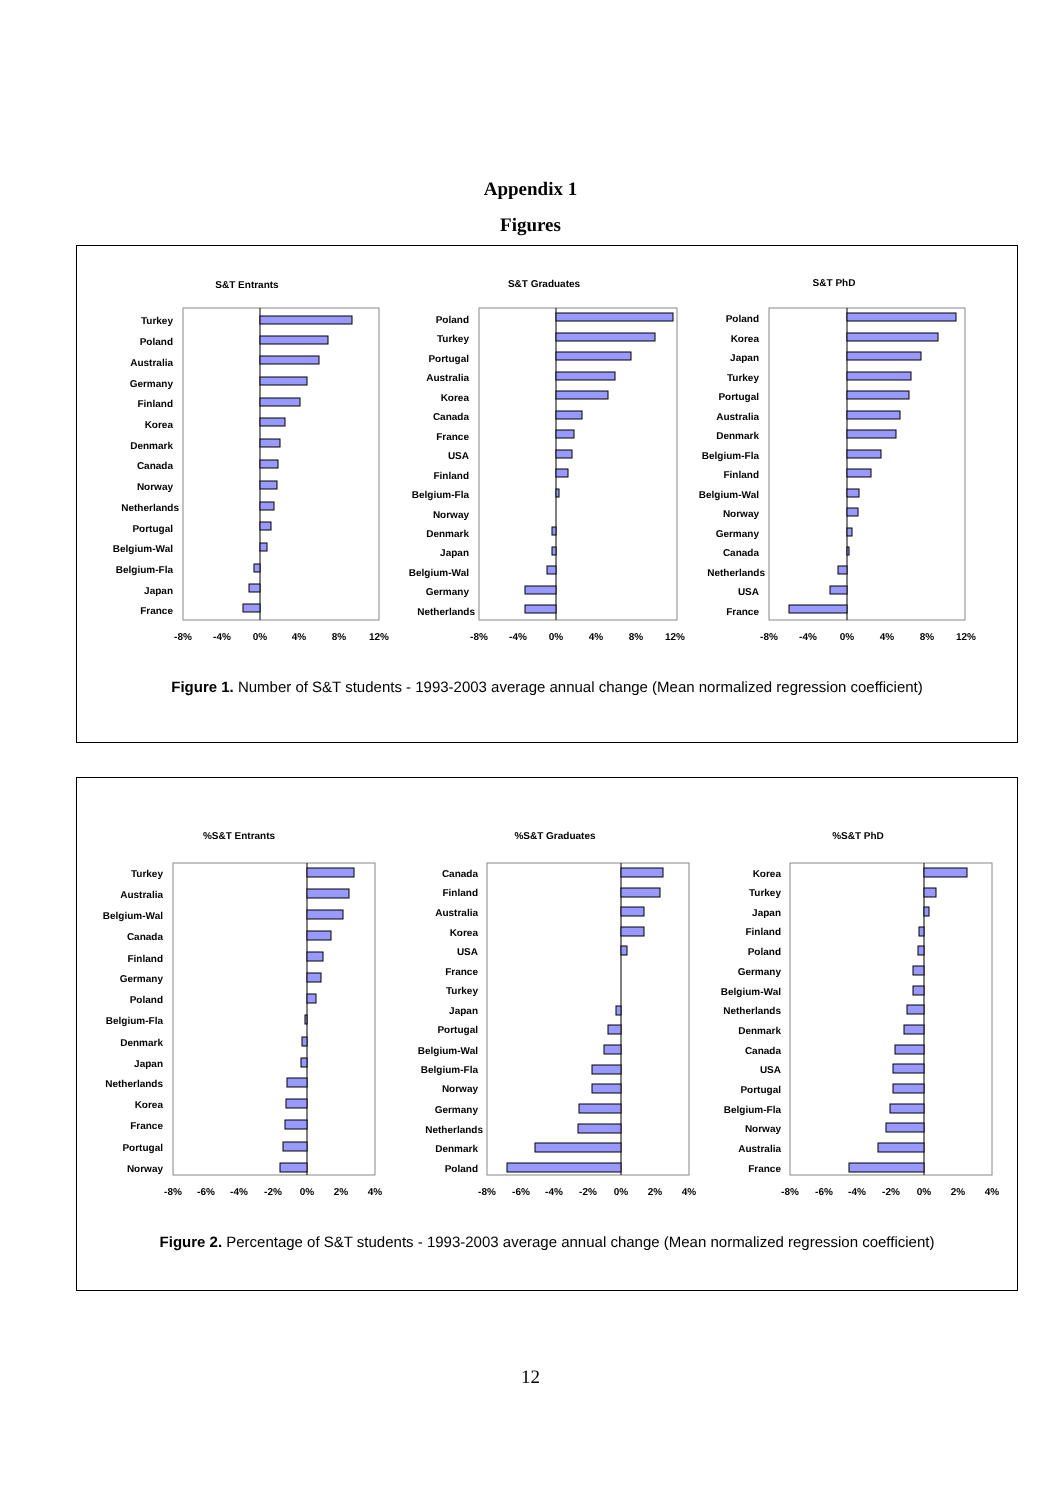Appendix 1
Figures
S&T Entrants
S&T Graduates
S&T PhD
Turkey
Poland
Australia
Germany
Finland
Korea
Denmark
Canada
Norway
Netherlands
Portugal
Belgium-Wal
Belgium-Fla
Japan
France
-8%
-4%
0%
4%
8%
12%
Poland
Turkey
Portugal
Australia
Korea
Canada
France
USA
Finland
Belgium-Fla
Norway
Denmark
Japan
Belgium-Wal
Germany
Netherlands
-8%
-4%
0%
4%
8%
12%
Poland
Korea
Japan
Turkey
Portugal
Australia
Denmark
Belgium-Fla
Finland
Belgium-Wal
Norway
Germany
Canada
Netherlands
USA
France
-8%
-4%
0%
4%
8%
12%
Figure 1. Number of S&T students - 1993-2003 average annual change (Mean normalized regression coefficient)
%S&T Entrants
%S&T Graduates
%S&T PhD
Turkey
Australia
Belgium-Wal
Canada
Finland
Germany
Poland
Belgium-Fla
Denmark
Japan
Netherlands
Korea
France
Portugal
Norway
-8%
-6%
-4%
-2%
0%
2%
4%
Canada
Finland
Australia
Korea
USA
France
Turkey
Japan
Portugal
Belgium-Wal
Belgium-Fla
Norway
Germany
Netherlands
Denmark
Poland
-8%
-6%
-4%
-2%
0%
2%
4%
Korea
Turkey
Japan
Finland
Poland
Germany
Belgium-Wal
Netherlands
Denmark
Canada
USA
Portugal
Belgium-Fla
Norway
Australia
France
-8%
-6%
-4%
-2%
0%
2%
4%
Figure 2. Percentage of S&T students - 1993-2003 average annual change (Mean normalized regression coefficient)
12